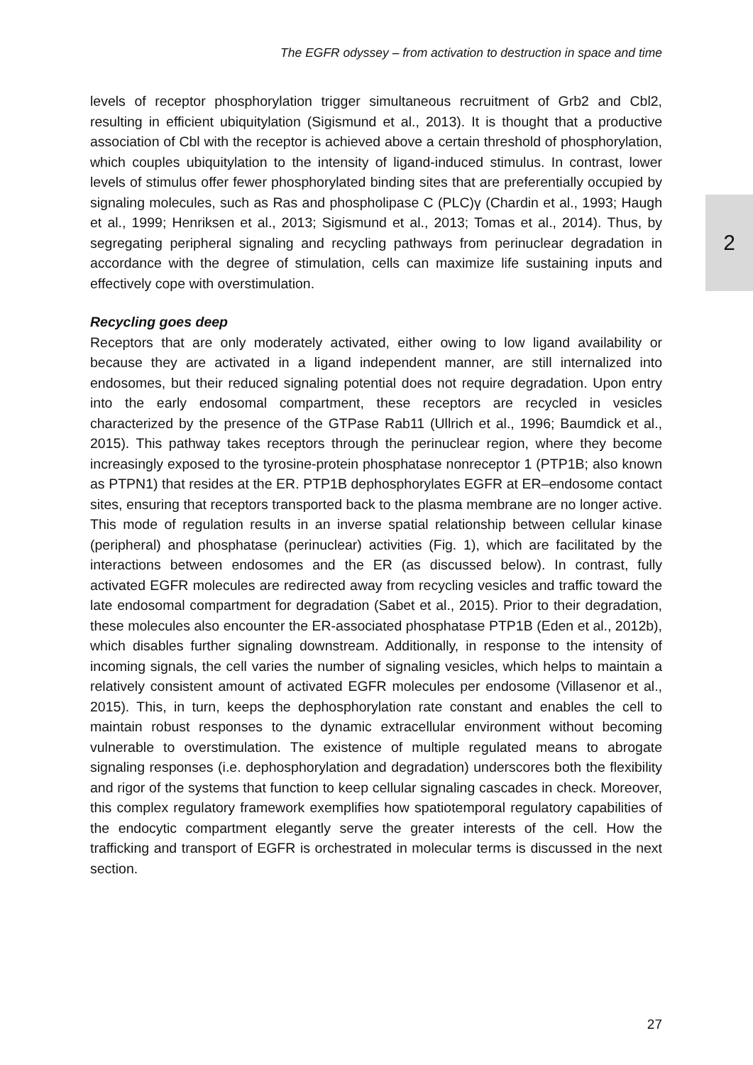The EGFR odyssey – from activation to destruction in space and time
2
levels of receptor phosphorylation trigger simultaneous recruitment of Grb2 and Cbl2, resulting in efficient ubiquitylation (Sigismund et al., 2013). It is thought that a productive association of Cbl with the receptor is achieved above a certain threshold of phosphorylation, which couples ubiquitylation to the intensity of ligand-induced stimulus. In contrast, lower levels of stimulus offer fewer phosphorylated binding sites that are preferentially occupied by signaling molecules, such as Ras and phospholipase C (PLC)γ (Chardin et al., 1993; Haugh et al., 1999; Henriksen et al., 2013; Sigismund et al., 2013; Tomas et al., 2014). Thus, by segregating peripheral signaling and recycling pathways from perinuclear degradation in accordance with the degree of stimulation, cells can maximize life sustaining inputs and effectively cope with overstimulation.
Recycling goes deep
Receptors that are only moderately activated, either owing to low ligand availability or because they are activated in a ligand independent manner, are still internalized into endosomes, but their reduced signaling potential does not require degradation. Upon entry into the early endosomal compartment, these receptors are recycled in vesicles characterized by the presence of the GTPase Rab11 (Ullrich et al., 1996; Baumdick et al., 2015). This pathway takes receptors through the perinuclear region, where they become increasingly exposed to the tyrosine-protein phosphatase nonreceptor 1 (PTP1B; also known as PTPN1) that resides at the ER. PTP1B dephosphorylates EGFR at ER–endosome contact sites, ensuring that receptors transported back to the plasma membrane are no longer active. This mode of regulation results in an inverse spatial relationship between cellular kinase (peripheral) and phosphatase (perinuclear) activities (Fig. 1), which are facilitated by the interactions between endosomes and the ER (as discussed below). In contrast, fully activated EGFR molecules are redirected away from recycling vesicles and traffic toward the late endosomal compartment for degradation (Sabet et al., 2015). Prior to their degradation, these molecules also encounter the ER-associated phosphatase PTP1B (Eden et al., 2012b), which disables further signaling downstream. Additionally, in response to the intensity of incoming signals, the cell varies the number of signaling vesicles, which helps to maintain a relatively consistent amount of activated EGFR molecules per endosome (Villasenor et al., 2015). This, in turn, keeps the dephosphorylation rate constant and enables the cell to maintain robust responses to the dynamic extracellular environment without becoming vulnerable to overstimulation. The existence of multiple regulated means to abrogate signaling responses (i.e. dephosphorylation and degradation) underscores both the flexibility and rigor of the systems that function to keep cellular signaling cascades in check. Moreover, this complex regulatory framework exemplifies how spatiotemporal regulatory capabilities of the endocytic compartment elegantly serve the greater interests of the cell. How the trafficking and transport of EGFR is orchestrated in molecular terms is discussed in the next section.
27